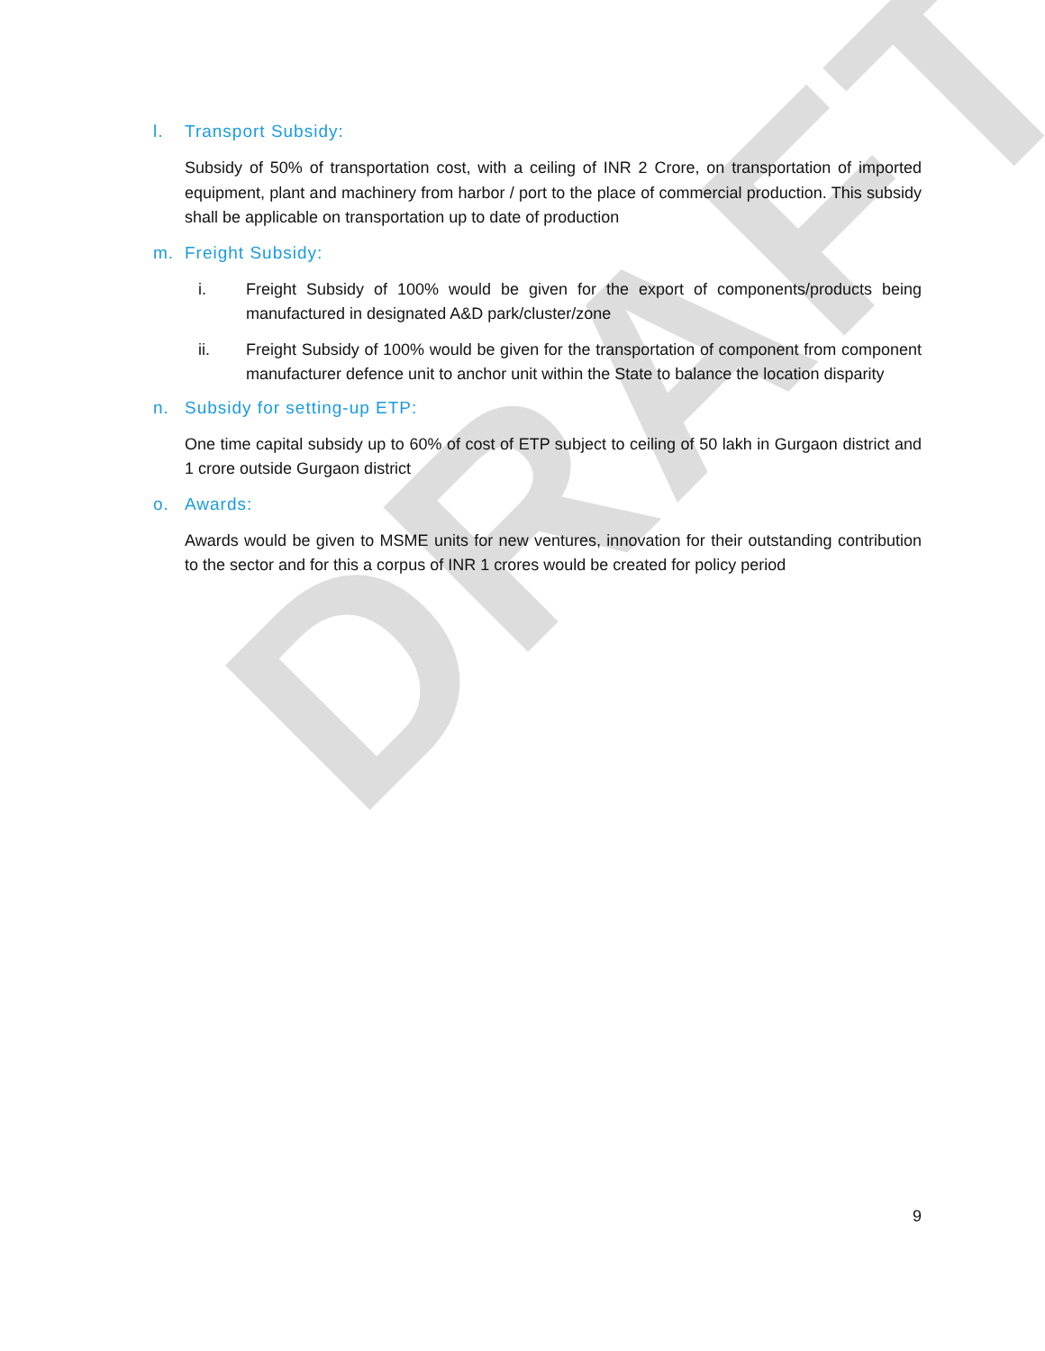DRAFT
l. Transport Subsidy:
Subsidy of 50% of transportation cost, with a ceiling of INR 2 Crore, on transportation of imported equipment, plant and machinery from harbor / port to the place of commercial production. This subsidy shall be applicable on transportation up to date of production
m. Freight Subsidy:
i. Freight Subsidy of 100% would be given for the export of components/products being manufactured in designated A&D park/cluster/zone
ii. Freight Subsidy of 100% would be given for the transportation of component from component manufacturer defence unit to anchor unit within the State to balance the location disparity
n. Subsidy for setting-up ETP:
One time capital subsidy up to 60% of cost of ETP subject to ceiling of 50 lakh in Gurgaon district and 1 crore outside Gurgaon district
o. Awards:
Awards would be given to MSME units for new ventures, innovation for their outstanding contribution to the sector and for this a corpus of INR 1 crores would be created for policy period
9